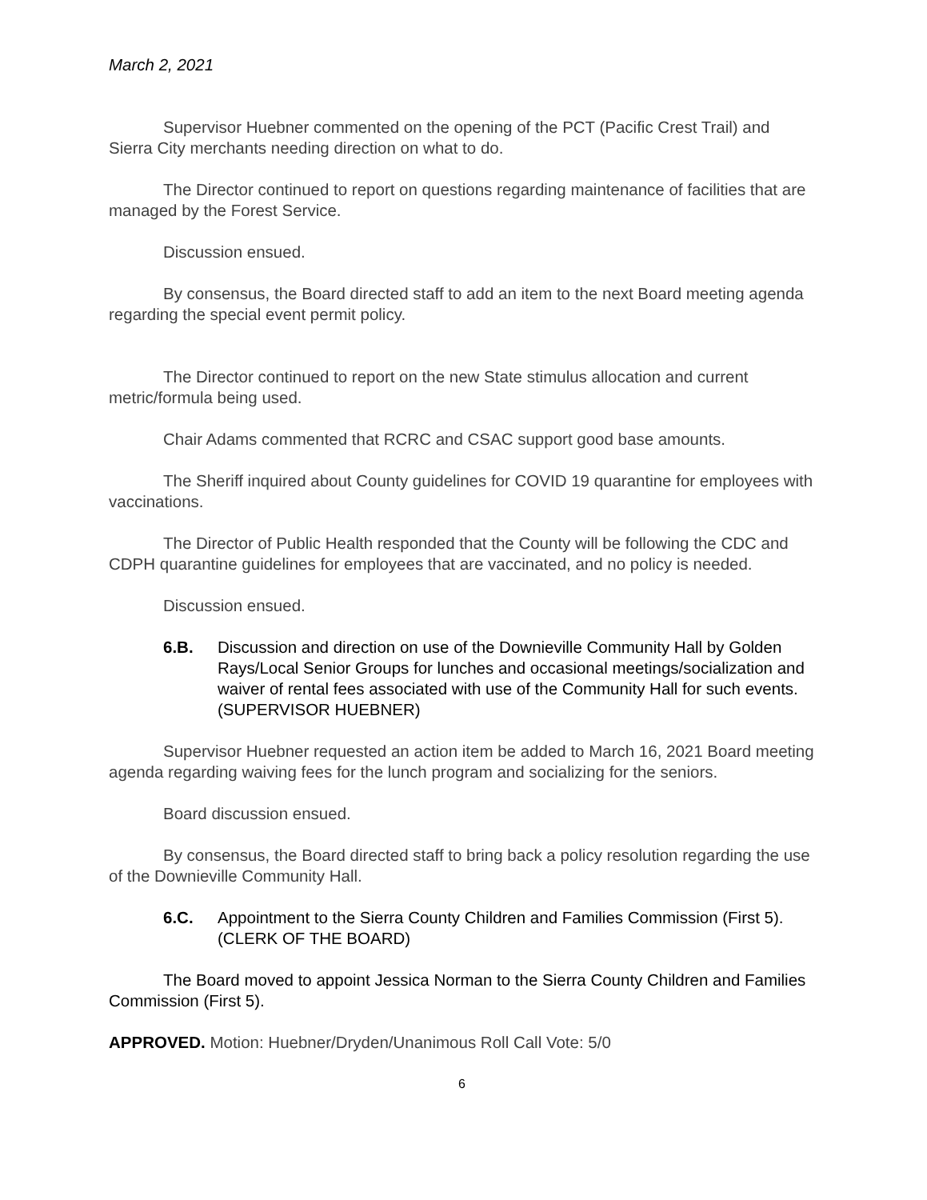March 2, 2021
Supervisor Huebner commented on the opening of the PCT (Pacific Crest Trail) and Sierra City merchants needing direction on what to do.
The Director continued to report on questions regarding maintenance of facilities that are managed by the Forest Service.
Discussion ensued.
By consensus, the Board directed staff to add an item to the next Board meeting agenda regarding the special event permit policy.
The Director continued to report on the new State stimulus allocation and current metric/formula being used.
Chair Adams commented that RCRC and CSAC support good base amounts.
The Sheriff inquired about County guidelines for COVID 19 quarantine for employees with vaccinations.
The Director of Public Health responded that the County will be following the CDC and CDPH quarantine guidelines for employees that are vaccinated, and no policy is needed.
Discussion ensued.
6.B. Discussion and direction on use of the Downieville Community Hall by Golden Rays/Local Senior Groups for lunches and occasional meetings/socialization and waiver of rental fees associated with use of the Community Hall for such events. (SUPERVISOR HUEBNER)
Supervisor Huebner requested an action item be added to March 16, 2021 Board meeting agenda regarding waiving fees for the lunch program and socializing for the seniors.
Board discussion ensued.
By consensus, the Board directed staff to bring back a policy resolution regarding the use of the Downieville Community Hall.
6.C. Appointment to the Sierra County Children and Families Commission (First 5). (CLERK OF THE BOARD)
The Board moved to appoint Jessica Norman to the Sierra County Children and Families Commission (First 5).
APPROVED. Motion: Huebner/Dryden/Unanimous Roll Call Vote: 5/0
6